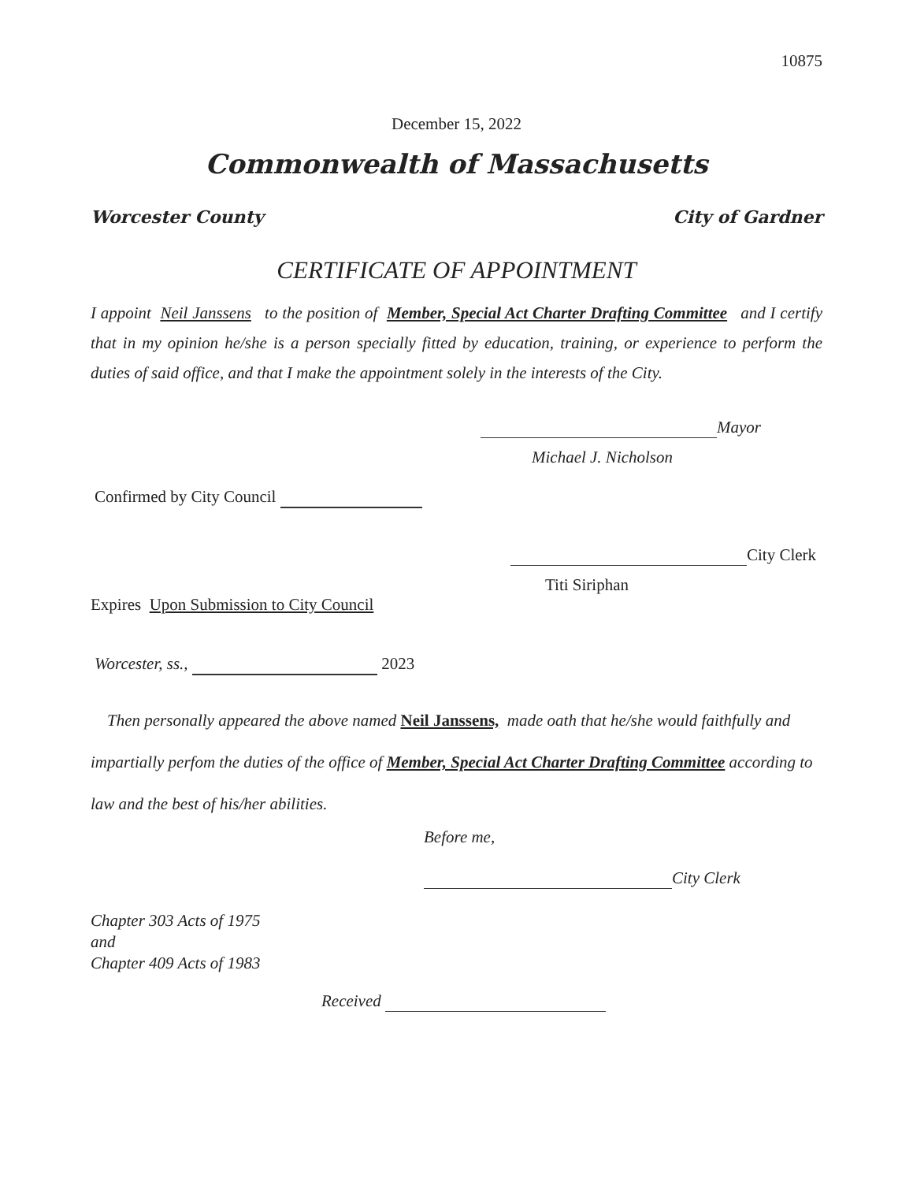10875
December 15, 2022
Commonwealth of Massachusetts
Worcester County City of Gardner
CERTIFICATE OF APPOINTMENT
I appoint Neil Janssens to the position of Member, Special Act Charter Drafting Committee and I certify that in my opinion he/she is a person specially fitted by education, training, or experience to perform the duties of said office, and that I make the appointment solely in the interests of the City.
Mayor
Michael J. Nicholson
Confirmed by City Council
City Clerk
Titi Siriphan
Expires Upon Submission to City Council
Worcester, ss., 2023
Then personally appeared the above named Neil Janssens, made oath that he/she would faithfully and impartially perfom the duties of the office of Member, Special Act Charter Drafting Committee according to law and the best of his/her abilities.
Before me,
City Clerk
Chapter 303 Acts of 1975
and
Chapter 409 Acts of 1983
Received